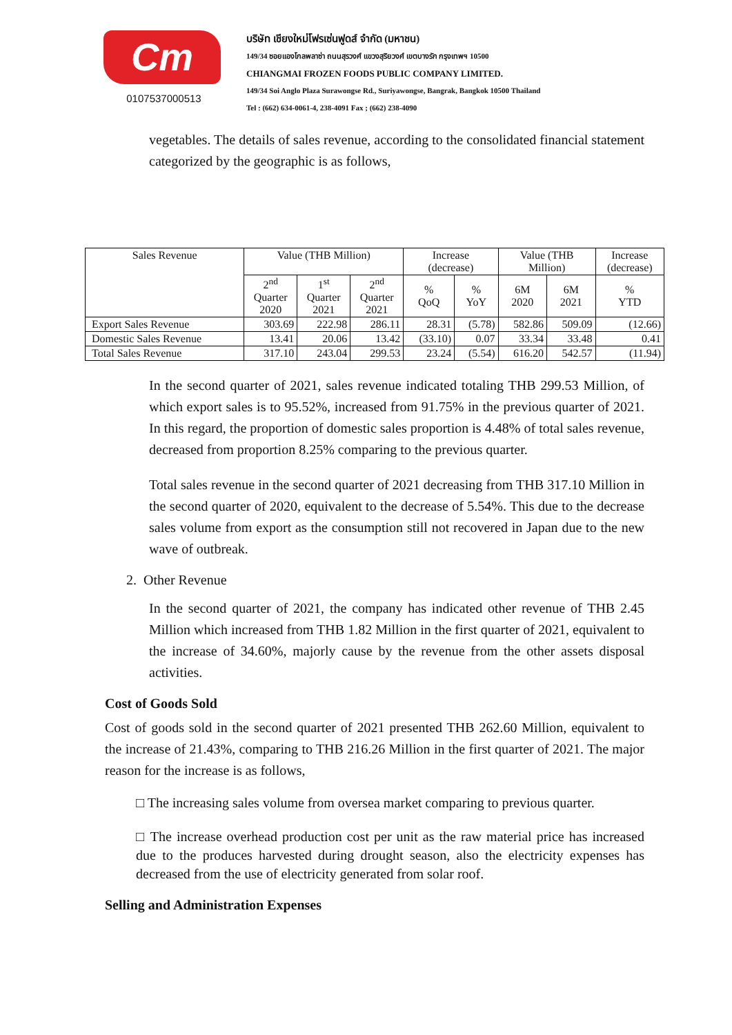Cm
0107537000513
บริษัท เชียงใหม่โฟรเซ่นฟูดส์ จำกัด (มหาชน)
149/34 ซอยแองโกลพลาซ่า ถนนสุรวงศ์ แขวงสุริยวงศ์ เขตบางรัก กรุงเทพฯ 10500
CHIANGMAI FROZEN FOODS PUBLIC COMPANY LIMITED.
149/34 Soi Anglo Plaza Surawongse Rd., Suriyawongse, Bangrak, Bangkok 10500 Thailand
Tel : (662) 634-0061-4, 238-4091 Fax ; (662) 238-4090
vegetables. The details of sales revenue, according to the consolidated financial statement categorized by the geographic is as follows,
| Sales Revenue | Value (THB Million) | | | Increase (decrease) | | Value (THB Million) | | Increase (decrease) |
| --- | --- | --- | --- | --- | --- | --- | --- | --- |
| | 2<sup>nd</sup> Quarter 2020 | 1<sup>st</sup> Quarter 2021 | 2<sup>nd</sup> Quarter 2021 | % QoQ | % YoY | 6M 2020 | 6M 2021 | % YTD |
| Export Sales Revenue | 303.69 | 222.98 | 286.11 | 28.31 | (5.78) | 582.86 | 509.09 | (12.66) |
| Domestic Sales Revenue | 13.41 | 20.06 | 13.42 | (33.10) | 0.07 | 33.34 | 33.48 | 0.41 |
| Total Sales Revenue | 317.10 | 243.04 | 299.53 | 23.24 | (5.54) | 616.20 | 542.57 | (11.94) |
In the second quarter of 2021, sales revenue indicated totaling THB 299.53 Million, of which export sales is to 95.52%, increased from 91.75% in the previous quarter of 2021. In this regard, the proportion of domestic sales proportion is 4.48% of total sales revenue, decreased from proportion 8.25% comparing to the previous quarter.
Total sales revenue in the second quarter of 2021 decreasing from THB 317.10 Million in the second quarter of 2020, equivalent to the decrease of 5.54%. This due to the decrease sales volume from export as the consumption still not recovered in Japan due to the new wave of outbreak.
2. Other Revenue
In the second quarter of 2021, the company has indicated other revenue of THB 2.45 Million which increased from THB 1.82 Million in the first quarter of 2021, equivalent to the increase of 34.60%, majorly cause by the revenue from the other assets disposal activities.
Cost of Goods Sold
Cost of goods sold in the second quarter of 2021 presented THB 262.60 Million, equivalent to the increase of 21.43%, comparing to THB 216.26 Million in the first quarter of 2021. The major reason for the increase is as follows,
□ The increasing sales volume from oversea market comparing to previous quarter.
□ The increase overhead production cost per unit as the raw material price has increased due to the produces harvested during drought season, also the electricity expenses has decreased from the use of electricity generated from solar roof.
Selling and Administration Expenses